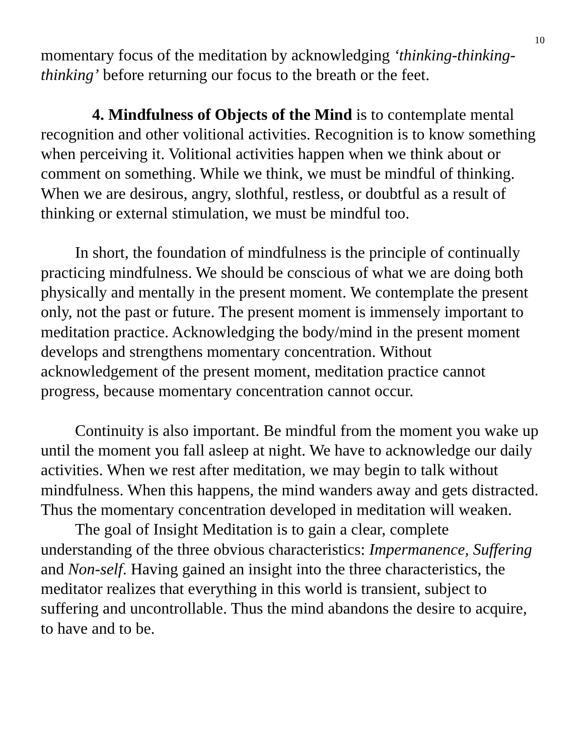10
momentary focus of the meditation by acknowledging ‘thinking-thinking-thinking’ before returning our focus to the breath or the feet.
4. Mindfulness of Objects of the Mind is to contemplate mental recognition and other volitional activities. Recognition is to know something when perceiving it. Volitional activities happen when we think about or comment on something. While we think, we must be mindful of thinking. When we are desirous, angry, slothful, restless, or doubtful as a result of thinking or external stimulation, we must be mindful too.
In short, the foundation of mindfulness is the principle of continually practicing mindfulness. We should be conscious of what we are doing both physically and mentally in the present moment. We contemplate the present only, not the past or future. The present moment is immensely important to meditation practice. Acknowledging the body/mind in the present moment develops and strengthens momentary concentration. Without acknowledgement of the present moment, meditation practice cannot progress, because momentary concentration cannot occur.
Continuity is also important. Be mindful from the moment you wake up until the moment you fall asleep at night. We have to acknowledge our daily activities. When we rest after meditation, we may begin to talk without mindfulness. When this happens, the mind wanders away and gets distracted. Thus the momentary concentration developed in meditation will weaken.
The goal of Insight Meditation is to gain a clear, complete understanding of the three obvious characteristics: Impermanence, Suffering and Non-self. Having gained an insight into the three characteristics, the meditator realizes that everything in this world is transient, subject to suffering and uncontrollable. Thus the mind abandons the desire to acquire, to have and to be.